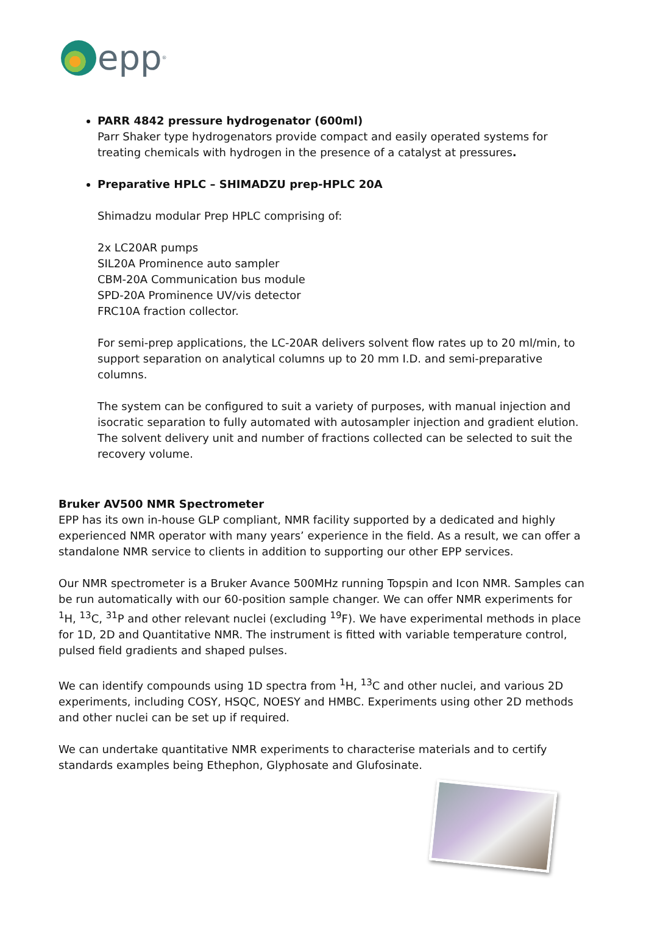epp<sup>®</sup>
PARR 4842 pressure hydrogenator (600ml)
Parr Shaker type hydrogenators provide compact and easily operated systems for treating chemicals with hydrogen in the presence of a catalyst at pressures.
Preparative HPLC – SHIMADZU prep-HPLC 20A
Shimadzu modular Prep HPLC comprising of:
2x LC20AR pumps
SIL20A Prominence auto sampler
CBM-20A Communication bus module
SPD-20A Prominence UV/vis detector
FRC10A fraction collector.
For semi-prep applications, the LC-20AR delivers solvent flow rates up to 20 ml/min, to support separation on analytical columns up to 20 mm I.D. and semi-preparative columns.
The system can be configured to suit a variety of purposes, with manual injection and isocratic separation to fully automated with autosampler injection and gradient elution. The solvent delivery unit and number of fractions collected can be selected to suit the recovery volume.
Bruker AV500 NMR Spectrometer
EPP has its own in-house GLP compliant, NMR facility supported by a dedicated and highly experienced NMR operator with many years’ experience in the field. As a result, we can offer a standalone NMR service to clients in addition to supporting our other EPP services.
Our NMR spectrometer is a Bruker Avance 500MHz running Topspin and Icon NMR. Samples can be run automatically with our 60-position sample changer. We can offer NMR experiments for <sup>1</sup>H, <sup>13</sup>C, <sup>31</sup>P and other relevant nuclei (excluding <sup>19</sup>F). We have experimental methods in place for 1D, 2D and Quantitative NMR. The instrument is fitted with variable temperature control, pulsed field gradients and shaped pulses.
We can identify compounds using 1D spectra from <sup>1</sup>H, <sup>13</sup>C and other nuclei, and various 2D experiments, including COSY, HSQC, NOESY and HMBC. Experiments using other 2D methods and other nuclei can be set up if required.
We can undertake quantitative NMR experiments to characterise materials and to certify standards examples being Ethephon, Glyphosate and Glufosinate.